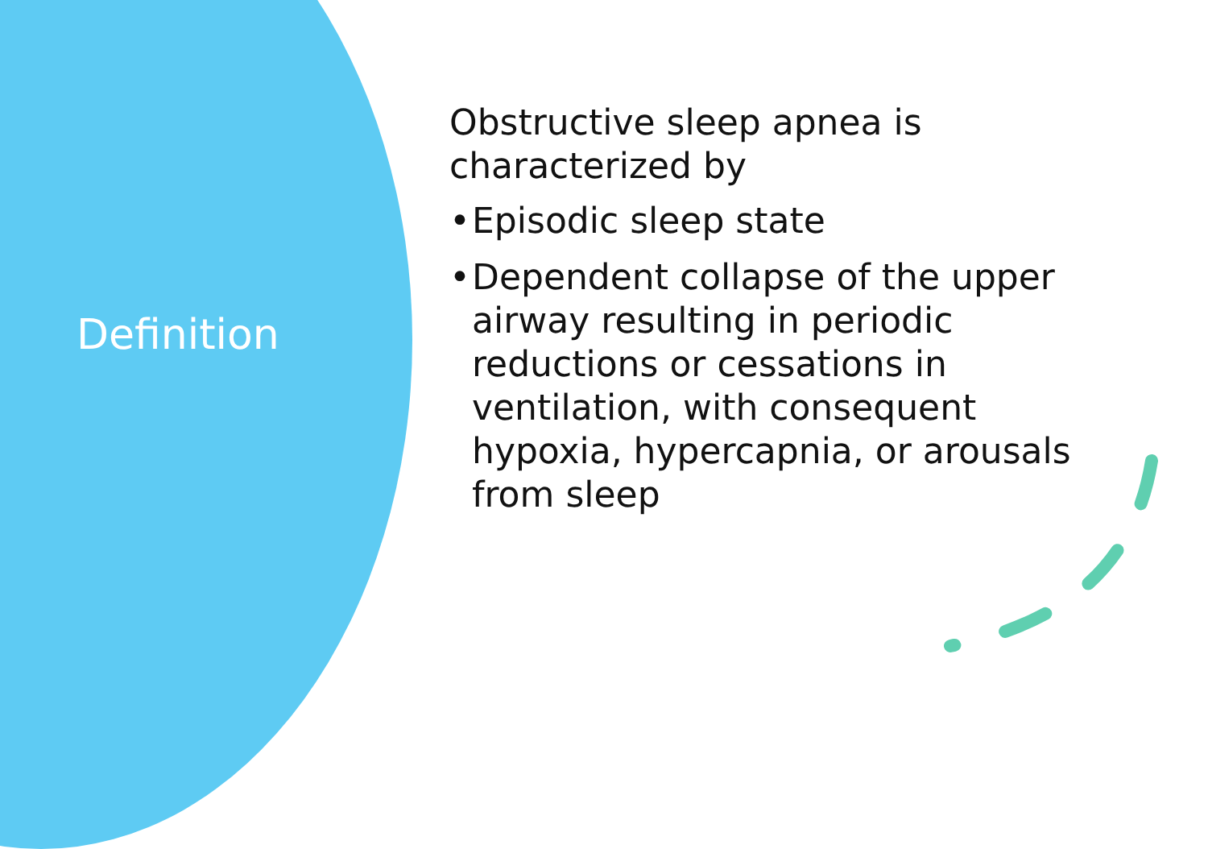Definition
Obstructive sleep apnea is characterized by
• Episodic sleep state
• Dependent collapse of the upper airway resulting in periodic reductions or cessations in ventilation, with consequent hypoxia, hypercapnia, or arousals from sleep